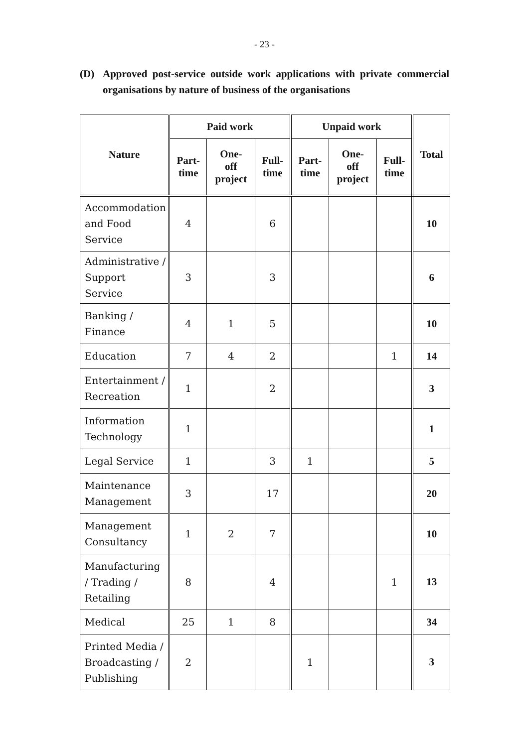- 23 -
(D) Approved post-service outside work applications with private commercial organisations by nature of business of the organisations
| Nature | Paid work | | | Unpaid work | | | Total |
| --- | --- | --- | --- | --- | --- | --- | --- |
| | Part- time | One- off project | Full- time | Part- time | One- off project | Full- time | |
| Accommodation and Food Service | 4 | | 6 | | | | 10 |
| Administrative / Support Service | 3 | | 3 | | | | 6 |
| Banking / Finance | 4 | 1 | 5 | | | | 10 |
| Education | 7 | 4 | 2 | | | 1 | 14 |
| Entertainment / Recreation | 1 | | 2 | | | | 3 |
| Information Technology | 1 | | | | | | 1 |
| Legal Service | 1 | | 3 | 1 | | | 5 |
| Maintenance Management | 3 | | 17 | | | | 20 |
| Management Consultancy | 1 | 2 | 7 | | | | 10 |
| Manufacturing / Trading / Retailing | 8 | | 4 | | | 1 | 13 |
| Medical | 25 | 1 | 8 | | | | 34 |
| Printed Media / Broadcasting / Publishing | 2 | | | 1 | | | 3 |